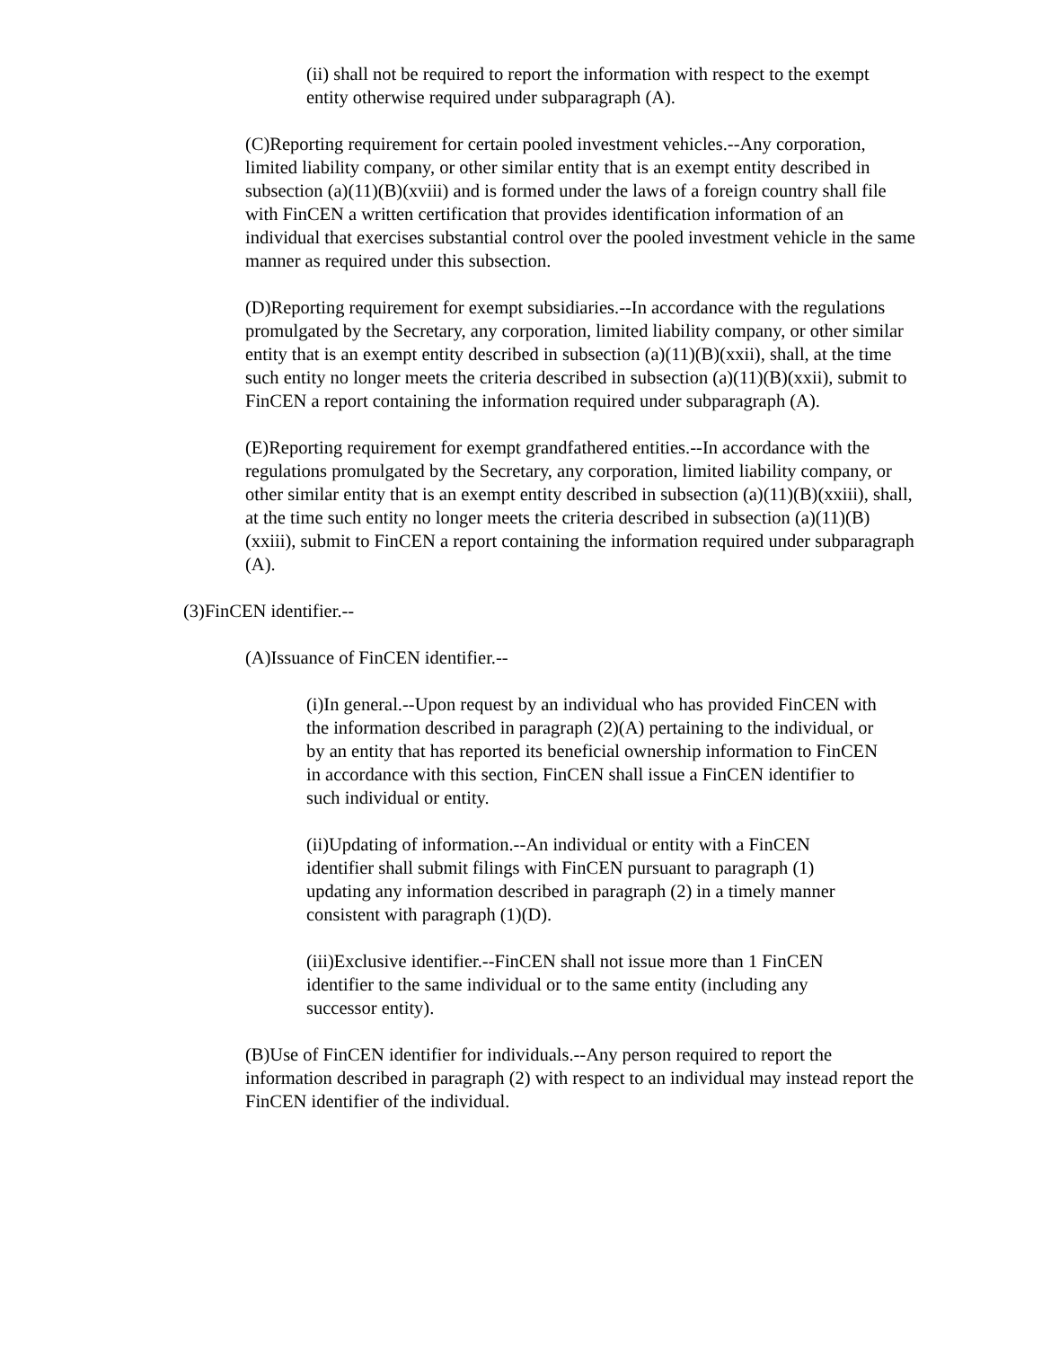(ii) shall not be required to report the information with respect to the exempt entity otherwise required under subparagraph (A).
(C)Reporting requirement for certain pooled investment vehicles.--Any corporation, limited liability company, or other similar entity that is an exempt entity described in subsection (a)(11)(B)(xviii) and is formed under the laws of a foreign country shall file with FinCEN a written certification that provides identification information of an individual that exercises substantial control over the pooled investment vehicle in the same manner as required under this subsection.
(D)Reporting requirement for exempt subsidiaries.--In accordance with the regulations promulgated by the Secretary, any corporation, limited liability company, or other similar entity that is an exempt entity described in subsection (a)(11)(B)(xxii), shall, at the time such entity no longer meets the criteria described in subsection (a)(11)(B)(xxii), submit to FinCEN a report containing the information required under subparagraph (A).
(E)Reporting requirement for exempt grandfathered entities.--In accordance with the regulations promulgated by the Secretary, any corporation, limited liability company, or other similar entity that is an exempt entity described in subsection (a)(11)(B)(xxiii), shall, at the time such entity no longer meets the criteria described in subsection (a)(11)(B)(xxiii), submit to FinCEN a report containing the information required under subparagraph (A).
(3)FinCEN identifier.--
(A)Issuance of FinCEN identifier.--
(i)In general.--Upon request by an individual who has provided FinCEN with the information described in paragraph (2)(A) pertaining to the individual, or by an entity that has reported its beneficial ownership information to FinCEN in accordance with this section, FinCEN shall issue a FinCEN identifier to such individual or entity.
(ii)Updating of information.--An individual or entity with a FinCEN identifier shall submit filings with FinCEN pursuant to paragraph (1) updating any information described in paragraph (2) in a timely manner consistent with paragraph (1)(D).
(iii)Exclusive identifier.--FinCEN shall not issue more than 1 FinCEN identifier to the same individual or to the same entity (including any successor entity).
(B)Use of FinCEN identifier for individuals.--Any person required to report the information described in paragraph (2) with respect to an individual may instead report the FinCEN identifier of the individual.